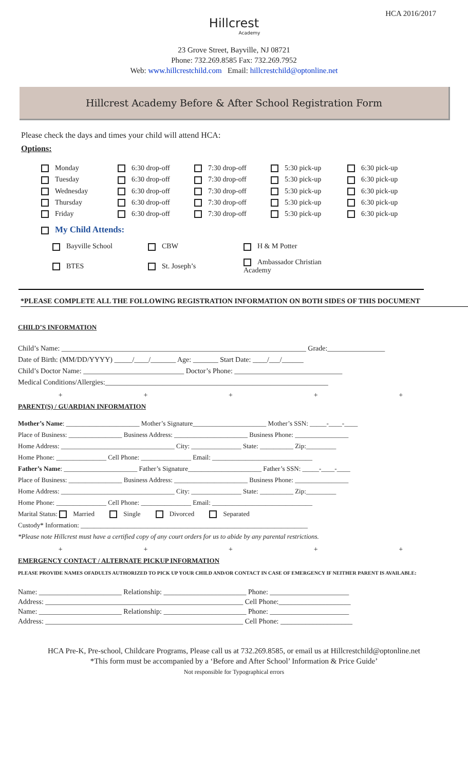HCA 2016/2017
Hillcrest
Academy
23 Grove Street, Bayville, NJ 08721
Phone: 732.269.8585 Fax: 732.269.7952
Web: www.hillcrestchild.com Email: hillcrestchild@optonline.net
Hillcrest Academy Before & After School Registration Form
Please check the days and times your child will attend HCA:
Options:
| Monday | 6:30 drop-off | 7:30 drop-off | 5:30 pick-up | 6:30 pick-up |
| Tuesday | 6:30 drop-off | 7:30 drop-off | 5:30 pick-up | 6:30 pick-up |
| Wednesday | 6:30 drop-off | 7:30 drop-off | 5:30 pick-up | 6:30 pick-up |
| Thursday | 6:30 drop-off | 7:30 drop-off | 5:30 pick-up | 6:30 pick-up |
| Friday | 6:30 drop-off | 7:30 drop-off | 5:30 pick-up | 6:30 pick-up |
My Child Attends:
| Bayville School | CBW | H & M Potter |
| BTES | St. Joseph’s | Ambassador Christian Academy |
*PLEASE COMPLETE ALL THE FOLLOWING REGISTRATION INFORMATION ON BOTH SIDES OF THIS DOCUMENT
CHILD’S INFORMATION
Child’s Name: ____________________________________________________________________ Grade:________________
Date of Birth: (MM/DD/YYYY) _____/____/_______ Age: _______ Start Date: ____/___/______
Child’s Doctor Name: ____________________________ Doctor’s Phone: ______________________________
Medical Conditions/Allergies:______________________________________________________________
+ + + + +
PARENT(S) / GUARDIAN INFORMATION
Mother’s Name: ______________________ Mother’s Signature______________________ Mother’s SSN: _____-____-____
Place of Business: ________________ Business Address: ______________________ Business Phone: ________________
Home Address: __________________________________ City: _______________ State: __________ Zip:_________
Home Phone: _______________ Cell Phone: _______________ Email: ______________________________
Father’s Name: ______________________ Father’s Signature______________________ Father’s SSN: _____-____-____
Place of Business: ________________ Business Address: ______________________ Business Phone: ________________
Home Address: __________________________________ City: _______________ State: __________ Zip:_________
Home Phone: _______________ Cell Phone: _______________ Email: ______________________________
Marital Status: Married Single Divorced Separated
Custody* Information: ____________________________________________________________________
*Please note Hillcrest must have a certified copy of any court orders for us to abide by any parental restrictions.
+ + + + +
EMERGENCY CONTACT / ALTERNATE PICKUP INFORMATION
PLEASE PROVIDE NAMES OFADULTS AUTHORIZED TO PICK UP YOUR CHILD AND/OR CONTACT IN CASE OF EMERGENCY IF NEITHER PARENT IS AVAILABLE:
Name: _______________________ Relationship: _______________________ Phone: ______________________
Address: _______________________________________________________ Cell Phone:____________________
Name: _______________________ Relationship: _______________________ Phone: ______________________
Address: _______________________________________________________ Cell Phone: ____________________
HCA Pre-K, Pre-school, Childcare Programs, Please call us at 732.269.8585, or email us at Hillcrestchild@optonline.net
*This form must be accompanied by a ‘Before and After School’ Information & Price Guide’
Not responsible for Typographical errors